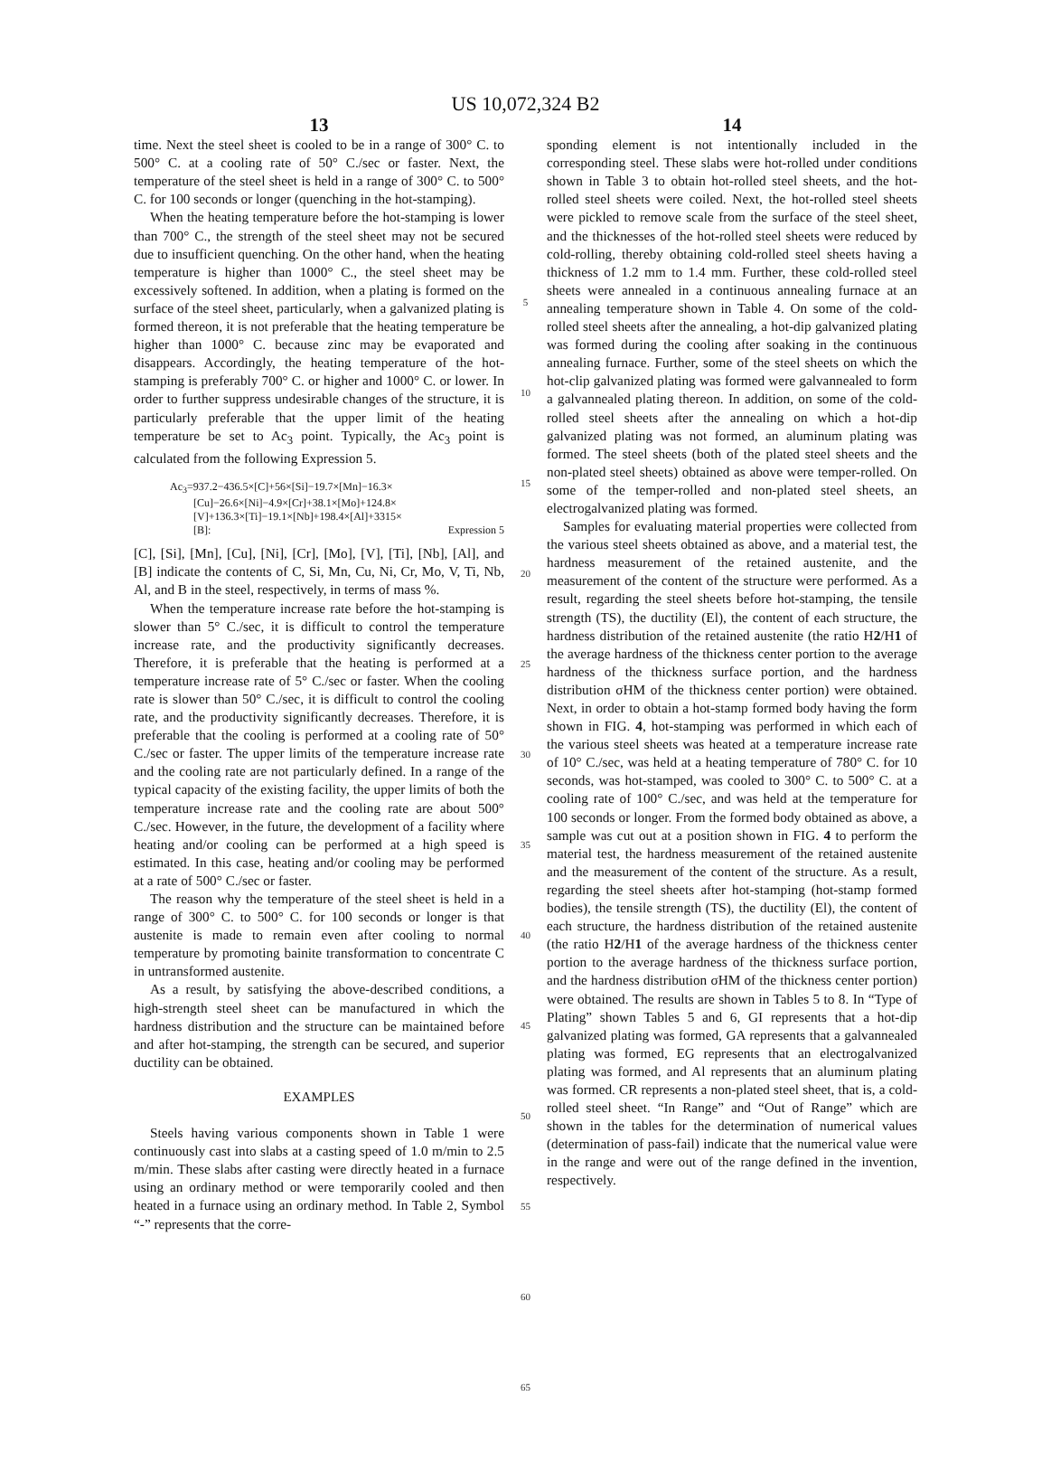US 10,072,324 B2
13
time. Next the steel sheet is cooled to be in a range of 300° C. to 500° C. at a cooling rate of 50° C./sec or faster. Next, the temperature of the steel sheet is held in a range of 300° C. to 500° C. for 100 seconds or longer (quenching in the hot-stamping).
When the heating temperature before the hot-stamping is lower than 700° C., the strength of the steel sheet may not be secured due to insufficient quenching. On the other hand, when the heating temperature is higher than 1000° C., the steel sheet may be excessively softened. In addition, when a plating is formed on the surface of the steel sheet, particularly, when a galvanized plating is formed thereon, it is not preferable that the heating temperature be higher than 1000° C. because zinc may be evaporated and disappears. Accordingly, the heating temperature of the hot-stamping is preferably 700° C. or higher and 1000° C. or lower. In order to further suppress undesirable changes of the structure, it is particularly preferable that the upper limit of the heating temperature be set to Ac<sub>3</sub> point. Typically, the Ac<sub>3</sub> point is calculated from the following Expression 5.
Ac<sub>3</sub>=937.2−436.5×[C]+56×[Si]−19.7×[Mn]−16.3×
[Cu]−26.6×[Ni]−4.9×[Cr]+38.1×[Mo]+124.8×
[V]+136.3×[Ti]−19.1×[Nb]+198.4×[Al]+3315×
[B]: Expression 5
[C], [Si], [Mn], [Cu], [Ni], [Cr], [Mo], [V], [Ti], [Nb], [Al], and [B] indicate the contents of C, Si, Mn, Cu, Ni, Cr, Mo, V, Ti, Nb, Al, and B in the steel, respectively, in terms of mass %.
When the temperature increase rate before the hot-stamping is slower than 5° C./sec, it is difficult to control the temperature increase rate, and the productivity significantly decreases. Therefore, it is preferable that the heating is performed at a temperature increase rate of 5° C./sec or faster. When the cooling rate is slower than 50° C./sec, it is difficult to control the cooling rate, and the productivity significantly decreases. Therefore, it is preferable that the cooling is performed at a cooling rate of 50° C./sec or faster. The upper limits of the temperature increase rate and the cooling rate are not particularly defined. In a range of the typical capacity of the existing facility, the upper limits of both the temperature increase rate and the cooling rate are about 500° C./sec. However, in the future, the development of a facility where heating and/or cooling can be performed at a high speed is estimated. In this case, heating and/or cooling may be performed at a rate of 500° C./sec or faster.
The reason why the temperature of the steel sheet is held in a range of 300° C. to 500° C. for 100 seconds or longer is that austenite is made to remain even after cooling to normal temperature by promoting bainite transformation to concentrate C in untransformed austenite.
As a result, by satisfying the above-described conditions, a high-strength steel sheet can be manufactured in which the hardness distribution and the structure can be maintained before and after hot-stamping, the strength can be secured, and superior ductility can be obtained.
EXAMPLES
Steels having various components shown in Table 1 were continuously cast into slabs at a casting speed of 1.0 m/min to 2.5 m/min. These slabs after casting were directly heated in a furnace using an ordinary method or were temporarily cooled and then heated in a furnace using an ordinary method. In Table 2, Symbol “-” represents that the corre-
5
10
15
20
25
30
35
40
45
50
55
60
65
14
sponding element is not intentionally included in the corresponding steel. These slabs were hot-rolled under conditions shown in Table 3 to obtain hot-rolled steel sheets, and the hot-rolled steel sheets were coiled. Next, the hot-rolled steel sheets were pickled to remove scale from the surface of the steel sheet, and the thicknesses of the hot-rolled steel sheets were reduced by cold-rolling, thereby obtaining cold-rolled steel sheets having a thickness of 1.2 mm to 1.4 mm. Further, these cold-rolled steel sheets were annealed in a continuous annealing furnace at an annealing temperature shown in Table 4. On some of the cold-rolled steel sheets after the annealing, a hot-dip galvanized plating was formed during the cooling after soaking in the continuous annealing furnace. Further, some of the steel sheets on which the hot-clip galvanized plating was formed were galvannealed to form a galvannealed plating thereon. In addition, on some of the cold-rolled steel sheets after the annealing on which a hot-dip galvanized plating was not formed, an aluminum plating was formed. The steel sheets (both of the plated steel sheets and the non-plated steel sheets) obtained as above were temper-rolled. On some of the temper-rolled and non-plated steel sheets, an electrogalvanized plating was formed.
Samples for evaluating material properties were collected from the various steel sheets obtained as above, and a material test, the hardness measurement of the retained austenite, and the measurement of the content of the structure were performed. As a result, regarding the steel sheets before hot-stamping, the tensile strength (TS), the ductility (El), the content of each structure, the hardness distribution of the retained austenite (the ratio H2/H1 of the average hardness of the thickness center portion to the average hardness of the thickness surface portion, and the hardness distribution σHM of the thickness center portion) were obtained. Next, in order to obtain a hot-stamp formed body having the form shown in FIG. 4, hot-stamping was performed in which each of the various steel sheets was heated at a temperature increase rate of 10° C./sec, was held at a heating temperature of 780° C. for 10 seconds, was hot-stamped, was cooled to 300° C. to 500° C. at a cooling rate of 100° C./sec, and was held at the temperature for 100 seconds or longer. From the formed body obtained as above, a sample was cut out at a position shown in FIG. 4 to perform the material test, the hardness measurement of the retained austenite and the measurement of the content of the structure. As a result, regarding the steel sheets after hot-stamping (hot-stamp formed bodies), the tensile strength (TS), the ductility (El), the content of each structure, the hardness distribution of the retained austenite (the ratio H2/H1 of the average hardness of the thickness center portion to the average hardness of the thickness surface portion, and the hardness distribution σHM of the thickness center portion) were obtained. The results are shown in Tables 5 to 8. In “Type of Plating” shown Tables 5 and 6, GI represents that a hot-dip galvanized plating was formed, GA represents that a galvannealed plating was formed, EG represents that an electrogalvanized plating was formed, and Al represents that an aluminum plating was formed. CR represents a non-plated steel sheet, that is, a cold-rolled steel sheet. “In Range” and “Out of Range” which are shown in the tables for the determination of numerical values (determination of pass-fail) indicate that the numerical value were in the range and were out of the range defined in the invention, respectively.